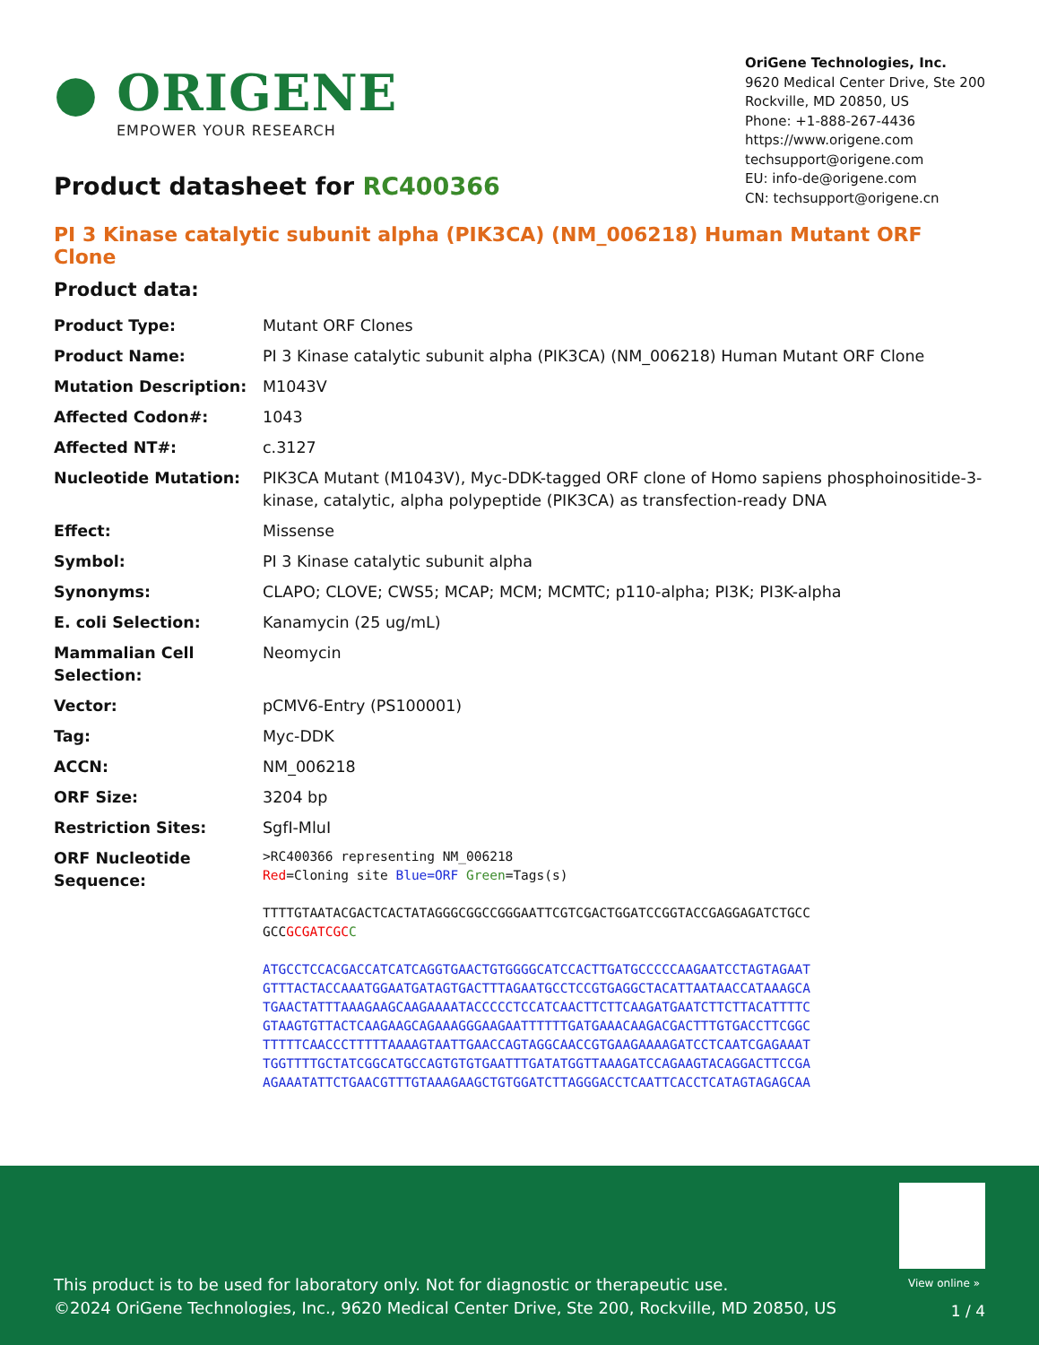● ORIGENE
EMPOWER YOUR RESEARCH
OriGene Technologies, Inc.
9620 Medical Center Drive, Ste 200
Rockville, MD 20850, US
Phone: +1-888-267-4436
https://www.origene.com
techsupport@origene.com
EU: info-de@origene.com
CN: techsupport@origene.cn
Product datasheet for RC400366
PI 3 Kinase catalytic subunit alpha (PIK3CA) (NM_006218) Human Mutant ORF Clone
Product data:
| Product Type: | Mutant ORF Clones |
| Product Name: | PI 3 Kinase catalytic subunit alpha (PIK3CA) (NM_006218) Human Mutant ORF Clone |
| Mutation Description: | M1043V |
| Affected Codon#: | 1043 |
| Affected NT#: | c.3127 |
| Nucleotide Mutation: | PIK3CA Mutant (M1043V), Myc-DDK-tagged ORF clone of Homo sapiens phosphoinositide-3-kinase, catalytic, alpha polypeptide (PIK3CA) as transfection-ready DNA |
| Effect: | Missense |
| Symbol: | PI 3 Kinase catalytic subunit alpha |
| Synonyms: | CLAPO; CLOVE; CWS5; MCAP; MCM; MCMTC; p110-alpha; PI3K; PI3K-alpha |
| E. coli Selection: | Kanamycin (25 ug/mL) |
| Mammalian Cell Selection: | Neomycin |
| Vector: | pCMV6-Entry (PS100001) |
| Tag: | Myc-DDK |
| ACCN: | NM_006218 |
| ORF Size: | 3204 bp |
| Restriction Sites: | SgfI-MluI |
| ORF Nucleotide Sequence: | >RC400366 representing NM_006218 Red =Cloning site Blue=ORF Green =Tags(s) TTTTGTAATACGACTCACTATAGGGCGGCCGGGAATTCGTCGACTGGATCCGGTACCGAGGAGATCTGCC GCC GCGATCGC C ATGCCTCCACGACCATCATCAGGTGAACTGTGGGGCATCCACTTGATGCCCCCAAGAATCCTAGTAGAAT GTTTACTACCAAATGGAATGATAGTGACTTTAGAATGCCTCCGTGAGGCTACATTAATAACCATAAAGCA TGAACTATTTAAAGAAGCAAGAAAATACCCCCTCCATCAACTTCTTCAAGATGAATCTTCTTACATTTTC GTAAGTGTTACTCAAGAAGCAGAAAGGGAAGAATTTTTTGATGAAACAAGACGACTTTGTGACCTTCGGC TTTTTCAACCCTTTTTAAAAGTAATTGAACCAGTAGGCAACCGTGAAGAAAAGATCCTCAATCGAGAAAT TGGTTTTGCTATCGGCATGCCAGTGTGTGAATTTGATATGGTTAAAGATCCAGAAGTACAGGACTTCCGA AGAAATATTCTGAACGTTTGTAAAGAAGCTGTGGATCTTAGGGACCTCAATTCACCTCATAGTAGAGCAA |
View online »
This product is to be used for laboratory only. Not for diagnostic or therapeutic use.
©2024 OriGene Technologies, Inc., 9620 Medical Center Drive, Ste 200, Rockville, MD 20850, US
1 / 4